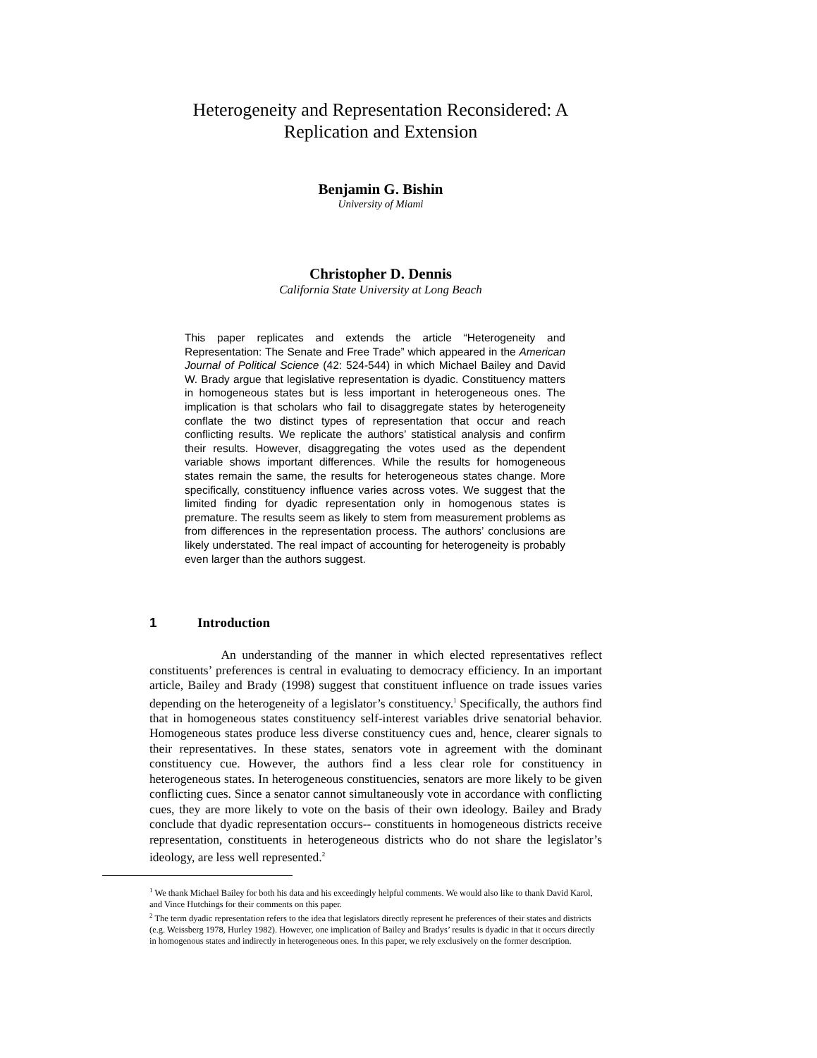Heterogeneity and Representation Reconsidered: A Replication and Extension
Benjamin G. Bishin
University of Miami
Christopher D. Dennis
California State University at Long Beach
This paper replicates and extends the article “Heterogeneity and Representation: The Senate and Free Trade” which appeared in the American Journal of Political Science (42: 524-544) in which Michael Bailey and David W. Brady argue that legislative representation is dyadic. Constituency matters in homogeneous states but is less important in heterogeneous ones. The implication is that scholars who fail to disaggregate states by heterogeneity conflate the two distinct types of representation that occur and reach conflicting results. We replicate the authors’ statistical analysis and confirm their results. However, disaggregating the votes used as the dependent variable shows important differences. While the results for homogeneous states remain the same, the results for heterogeneous states change. More specifically, constituency influence varies across votes. We suggest that the limited finding for dyadic representation only in homogenous states is premature. The results seem as likely to stem from measurement problems as from differences in the representation process. The authors’ conclusions are likely understated. The real impact of accounting for heterogeneity is probably even larger than the authors suggest.
1 Introduction
An understanding of the manner in which elected representatives reflect constituents’ preferences is central in evaluating to democracy efficiency. In an important article, Bailey and Brady (1998) suggest that constituent influence on trade issues varies depending on the heterogeneity of a legislator’s constituency.<sup>1</sup> Specifically, the authors find that in homogeneous states constituency self-interest variables drive senatorial behavior. Homogeneous states produce less diverse constituency cues and, hence, clearer signals to their representatives. In these states, senators vote in agreement with the dominant constituency cue. However, the authors find a less clear role for constituency in heterogeneous states. In heterogeneous constituencies, senators are more likely to be given conflicting cues. Since a senator cannot simultaneously vote in accordance with conflicting cues, they are more likely to vote on the basis of their own ideology. Bailey and Brady conclude that dyadic representation occurs-- constituents in homogeneous districts receive representation, constituents in heterogeneous districts who do not share the legislator’s ideology, are less well represented.<sup>2</sup>
<sup>1</sup> We thank Michael Bailey for both his data and his exceedingly helpful comments. We would also like to thank David Karol, and Vince Hutchings for their comments on this paper.
<sup>2</sup> The term dyadic representation refers to the idea that legislators directly represent he preferences of their states and districts (e.g. Weissberg 1978, Hurley 1982). However, one implication of Bailey and Bradys’ results is dyadic in that it occurs directly in homogenous states and indirectly in heterogeneous ones. In this paper, we rely exclusively on the former description.